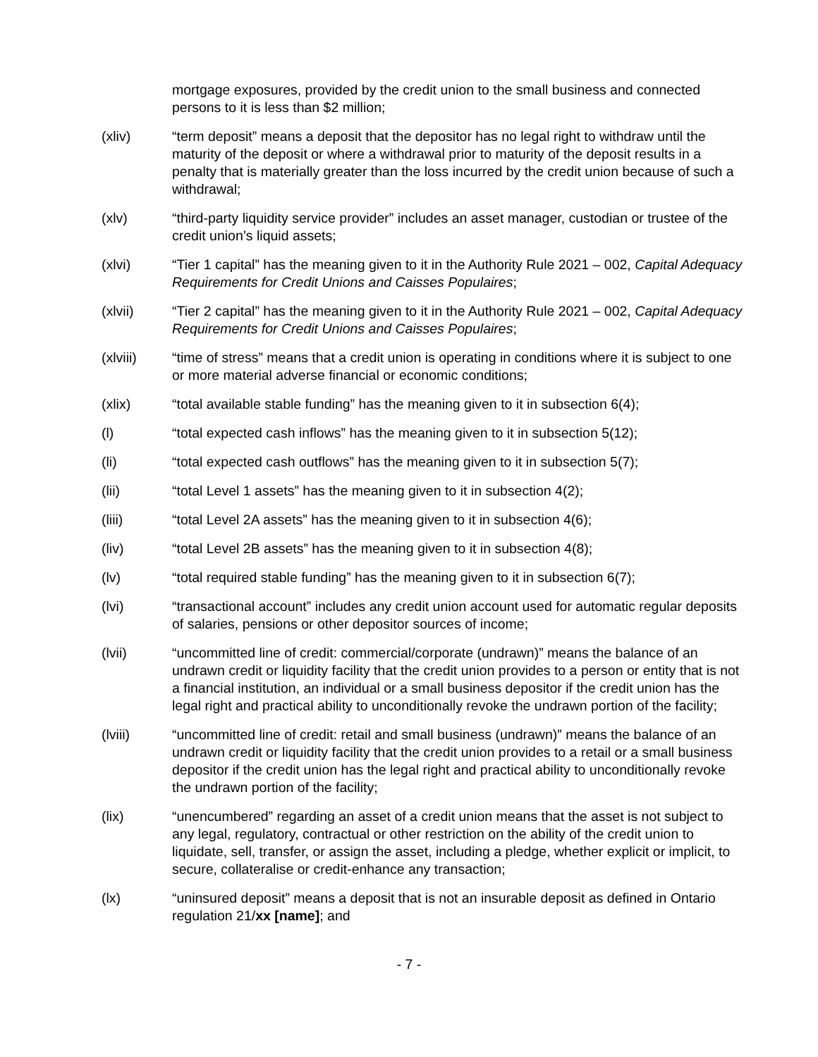mortgage exposures, provided by the credit union to the small business and connected persons to it is less than $2 million;
(xliv) “term deposit” means a deposit that the depositor has no legal right to withdraw until the maturity of the deposit or where a withdrawal prior to maturity of the deposit results in a penalty that is materially greater than the loss incurred by the credit union because of such a withdrawal;
(xlv) “third-party liquidity service provider” includes an asset manager, custodian or trustee of the credit union’s liquid assets;
(xlvi) “Tier 1 capital” has the meaning given to it in the Authority Rule 2021 – 002, Capital Adequacy Requirements for Credit Unions and Caisses Populaires;
(xlvii) “Tier 2 capital” has the meaning given to it in the Authority Rule 2021 – 002, Capital Adequacy Requirements for Credit Unions and Caisses Populaires;
(xlviii) “time of stress” means that a credit union is operating in conditions where it is subject to one or more material adverse financial or economic conditions;
(xlix) “total available stable funding” has the meaning given to it in subsection 6(4);
(l) “total expected cash inflows” has the meaning given to it in subsection 5(12);
(li) “total expected cash outflows” has the meaning given to it in subsection 5(7);
(lii) “total Level 1 assets” has the meaning given to it in subsection 4(2);
(liii) “total Level 2A assets” has the meaning given to it in subsection 4(6);
(liv) “total Level 2B assets” has the meaning given to it in subsection 4(8);
(lv) “total required stable funding” has the meaning given to it in subsection 6(7);
(lvi) “transactional account” includes any credit union account used for automatic regular deposits of salaries, pensions or other depositor sources of income;
(lvii) “uncommitted line of credit: commercial/corporate (undrawn)” means the balance of an undrawn credit or liquidity facility that the credit union provides to a person or entity that is not a financial institution, an individual or a small business depositor if the credit union has the legal right and practical ability to unconditionally revoke the undrawn portion of the facility;
(lviii) “uncommitted line of credit: retail and small business (undrawn)” means the balance of an undrawn credit or liquidity facility that the credit union provides to a retail or a small business depositor if the credit union has the legal right and practical ability to unconditionally revoke the undrawn portion of the facility;
(lix) “unencumbered” regarding an asset of a credit union means that the asset is not subject to any legal, regulatory, contractual or other restriction on the ability of the credit union to liquidate, sell, transfer, or assign the asset, including a pledge, whether explicit or implicit, to secure, collateralise or credit-enhance any transaction;
(lx) “uninsured deposit” means a deposit that is not an insurable deposit as defined in Ontario regulation 21/xx [name]; and
- 7 -